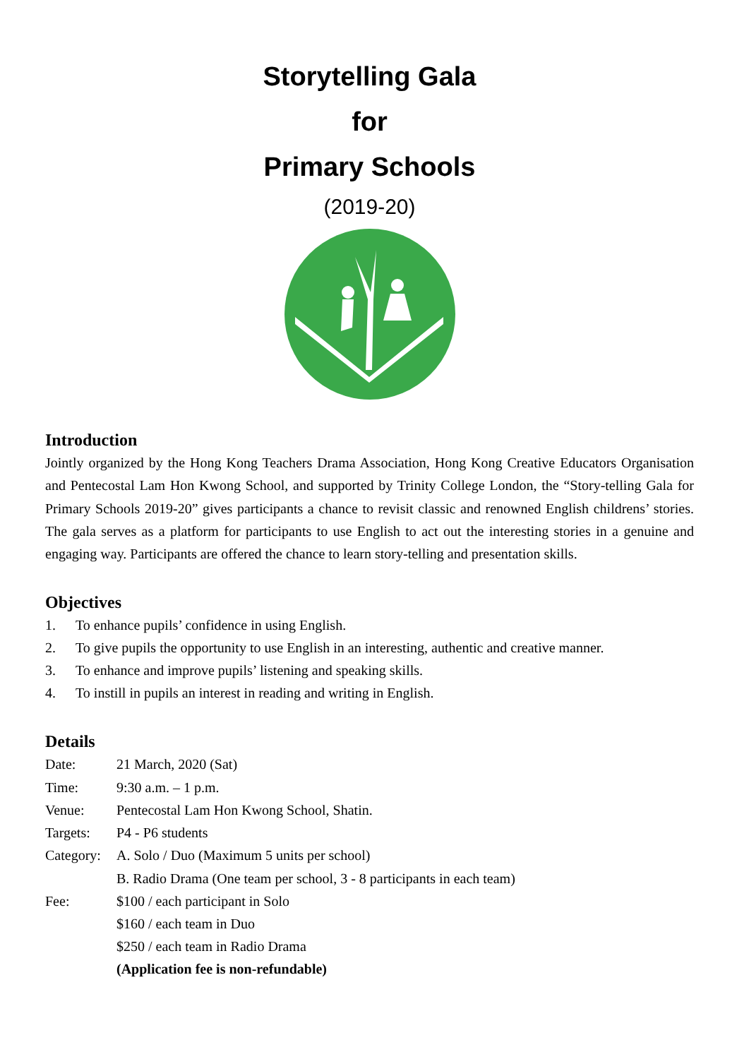Storytelling Gala
for
Primary Schools
(2019-20)
Introduction
Jointly organized by the Hong Kong Teachers Drama Association, Hong Kong Creative Educators Organisation and Pentecostal Lam Hon Kwong School, and supported by Trinity College London, the “Story-telling Gala for Primary Schools 2019-20” gives participants a chance to revisit classic and renowned English childrens’ stories. The gala serves as a platform for participants to use English to act out the interesting stories in a genuine and engaging way. Participants are offered the chance to learn story-telling and presentation skills.
Objectives
1. To enhance pupils’ confidence in using English.
2. To give pupils the opportunity to use English in an interesting, authentic and creative manner.
3. To enhance and improve pupils’ listening and speaking skills.
4. To instill in pupils an interest in reading and writing in English.
Details
| Date: | 21 March, 2020 (Sat) |
| Time: | 9:30 a.m. – 1 p.m. |
| Venue: | Pentecostal Lam Hon Kwong School, Shatin. |
| Targets: | P4 - P6 students |
| Category: | A. Solo / Duo (Maximum 5 units per school) |
| | B. Radio Drama (One team per school, 3 - 8 participants in each team) |
| Fee: | $100 / each participant in Solo |
| | $160 / each team in Duo |
| | $250 / each team in Radio Drama |
| | (Application fee is non-refundable) |